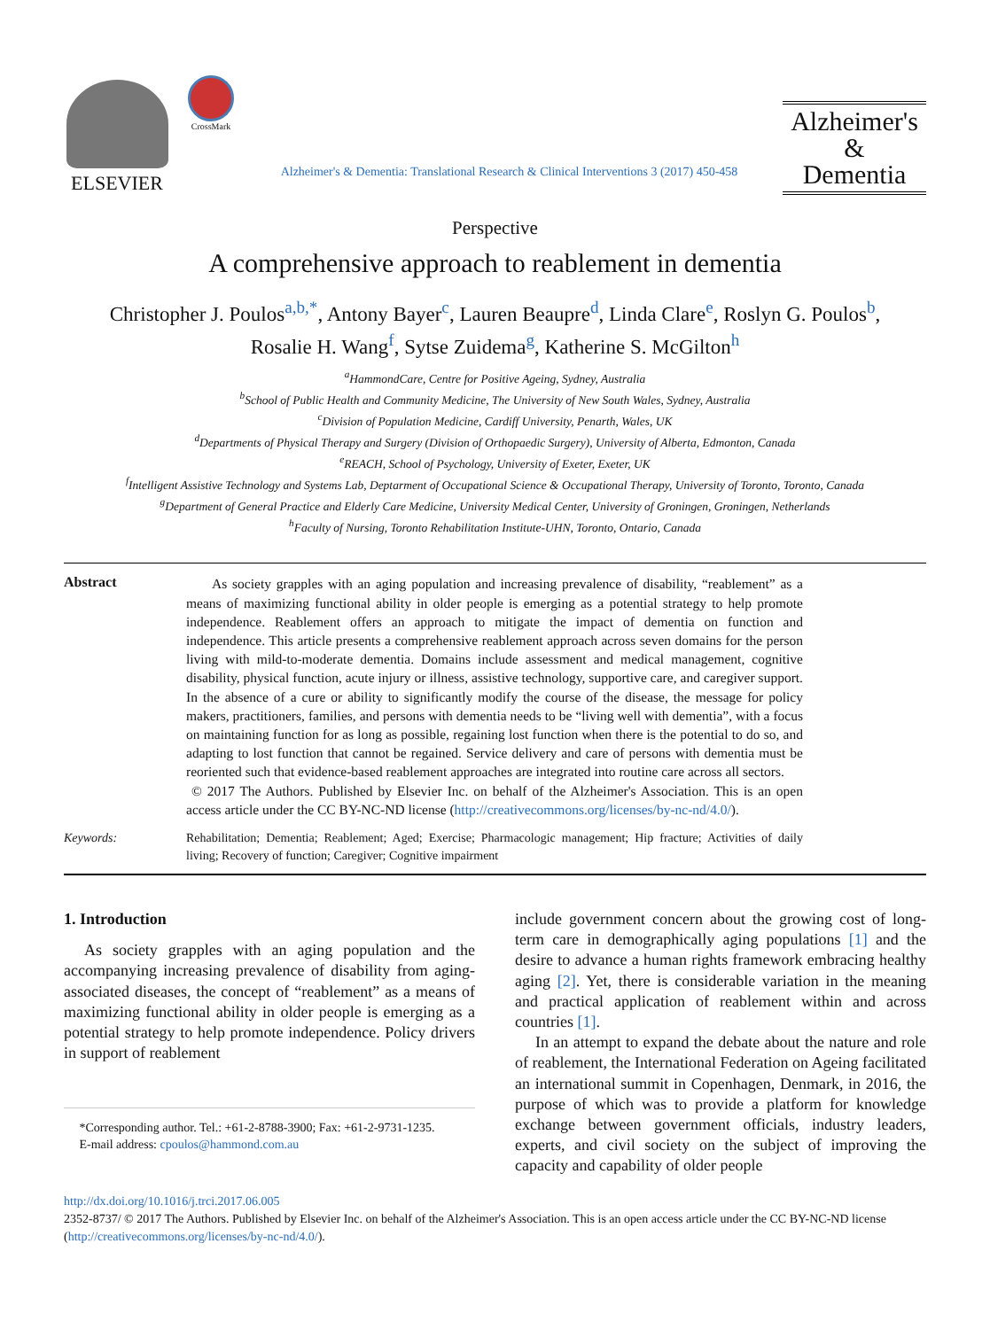ELSEVIER
CrossMark
Alzheimer's & Dementia: Translational Research & Clinical Interventions 3 (2017) 450-458
Alzheimer's
&
Dementia
Perspective
A comprehensive approach to reablement in dementia
Christopher J. Poulos<sup>a,b,*</sup>, Antony Bayer<sup>c</sup>, Lauren Beaupre<sup>d</sup>, Linda Clare<sup>e</sup>, Roslyn G. Poulos<sup>b</sup>,
Rosalie H. Wang<sup>f</sup>, Sytse Zuidema<sup>g</sup>, Katherine S. McGilton<sup>h</sup>
<sup>a</sup> HammondCare, Centre for Positive Ageing, Sydney, Australia
<sup>b</sup> School of Public Health and Community Medicine, The University of New South Wales, Sydney, Australia
<sup>c</sup> Division of Population Medicine, Cardiff University, Penarth, Wales, UK
<sup>d</sup> Departments of Physical Therapy and Surgery (Division of Orthopaedic Surgery), University of Alberta, Edmonton, Canada
<sup>e</sup> REACH, School of Psychology, University of Exeter, Exeter, UK
<sup>f</sup> Intelligent Assistive Technology and Systems Lab, Deptarment of Occupational Science & Occupational Therapy, University of Toronto, Toronto, Canada
<sup>g</sup> Department of General Practice and Elderly Care Medicine, University Medical Center, University of Groningen, Groningen, Netherlands
<sup>h</sup> Faculty of Nursing, Toronto Rehabilitation Institute-UHN, Toronto, Ontario, Canada
Abstract
As society grapples with an aging population and increasing prevalence of disability, “reablement” as a means of maximizing functional ability in older people is emerging as a potential strategy to help promote independence. Reablement offers an approach to mitigate the impact of dementia on function and independence. This article presents a comprehensive reablement approach across seven domains for the person living with mild-to-moderate dementia. Domains include assessment and medical management, cognitive disability, physical function, acute injury or illness, assistive technology, supportive care, and caregiver support. In the absence of a cure or ability to significantly modify the course of the disease, the message for policy makers, practitioners, families, and persons with dementia needs to be “living well with dementia”, with a focus on maintaining function for as long as possible, regaining lost function when there is the potential to do so, and adapting to lost function that cannot be regained. Service delivery and care of persons with dementia must be reoriented such that evidence-based reablement approaches are integrated into routine care across all sectors.
© 2017 The Authors. Published by Elsevier Inc. on behalf of the Alzheimer's Association. This is an open access article under the CC BY-NC-ND license (http://creativecommons.org/licenses/by-nc-nd/4.0/).
Keywords:
Rehabilitation; Dementia; Reablement; Aged; Exercise; Pharmacologic management; Hip fracture; Activities of daily living; Recovery of function; Caregiver; Cognitive impairment
1. Introduction
As society grapples with an aging population and the accompanying increasing prevalence of disability from aging-associated diseases, the concept of “reablement” as a means of maximizing functional ability in older people is emerging as a potential strategy to help promote independence. Policy drivers in support of reablement
*Corresponding author. Tel.: +61-2-8788-3900; Fax: +61-2-9731-1235.
E-mail address: cpoulos@hammond.com.au
include government concern about the growing cost of long-term care in demographically aging populations [1] and the desire to advance a human rights framework embracing healthy aging [2]. Yet, there is considerable variation in the meaning and practical application of reablement within and across countries [1].
In an attempt to expand the debate about the nature and role of reablement, the International Federation on Ageing facilitated an international summit in Copenhagen, Denmark, in 2016, the purpose of which was to provide a platform for knowledge exchange between government officials, industry leaders, experts, and civil society on the subject of improving the capacity and capability of older people
http://dx.doi.org/10.1016/j.trci.2017.06.005
2352-8737/ © 2017 The Authors. Published by Elsevier Inc. on behalf of the Alzheimer's Association. This is an open access article under the CC BY-NC-ND license (http://creativecommons.org/licenses/by-nc-nd/4.0/).